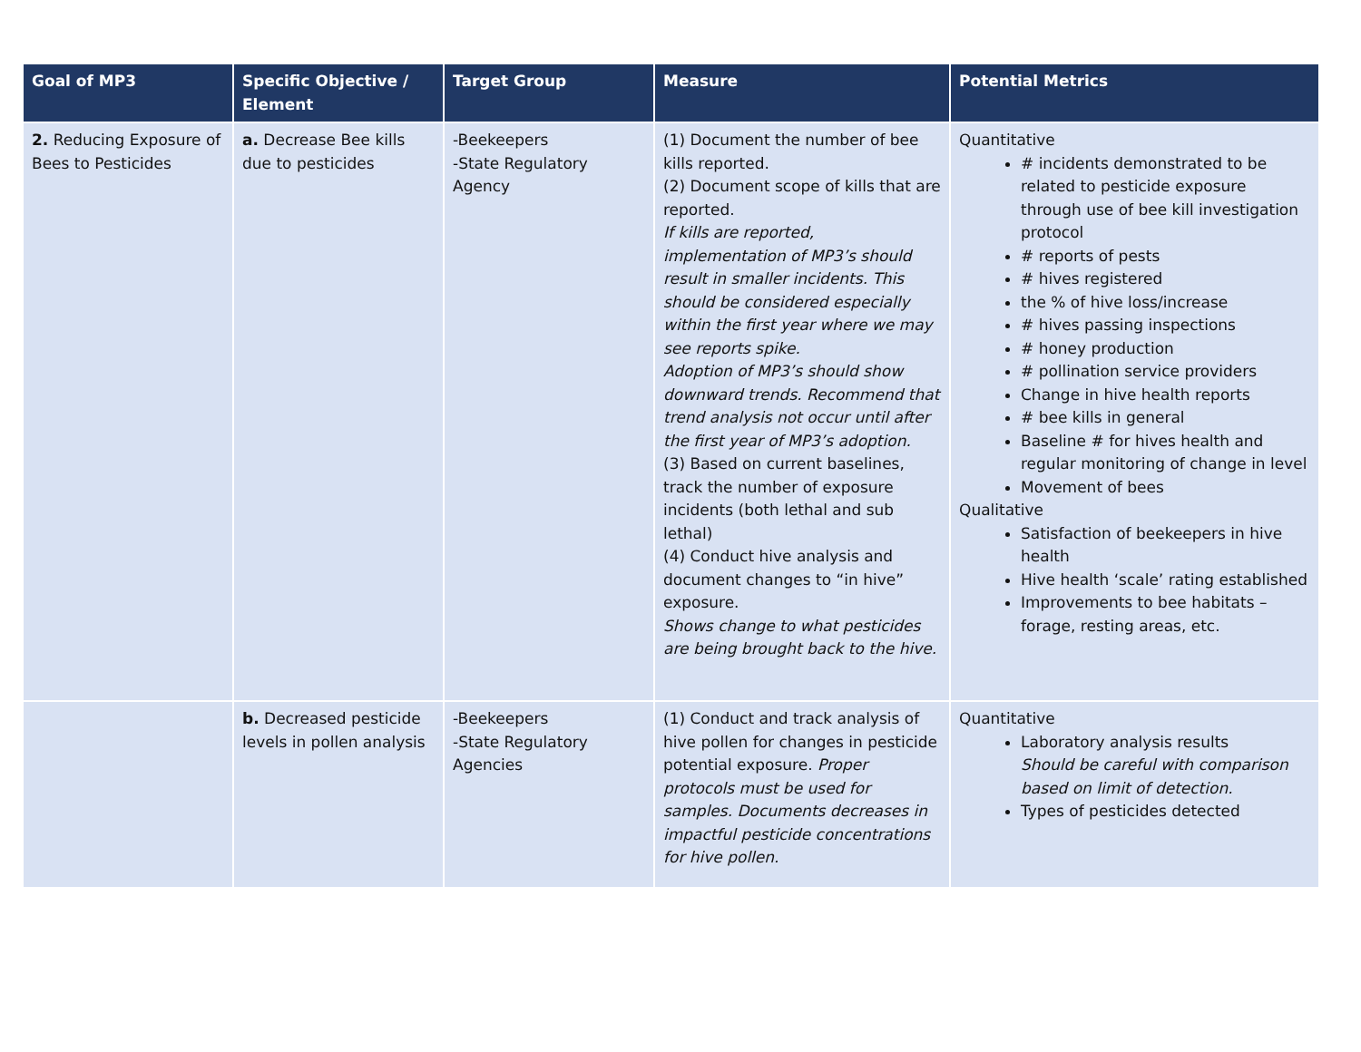| Goal of MP3 | Specific Objective / Element | Target Group | Measure | Potential Metrics |
| --- | --- | --- | --- | --- |
| 2. Reducing Exposure of Bees to Pesticides | a. Decrease Bee kills due to pesticides | -Beekeepers -State Regulatory Agency | (1) Document the number of bee kills reported. (2) Document scope of kills that are reported. If kills are reported, implementation of MP3’s should result in smaller incidents. This should be considered especially within the first year where we may see reports spike. Adoption of MP3’s should show downward trends. Recommend that trend analysis not occur until after the first year of MP3’s adoption. (3) Based on current baselines, track the number of exposure incidents (both lethal and sub lethal) (4) Conduct hive analysis and document changes to “in hive” exposure. Shows change to what pesticides are being brought back to the hive. | Quantitative # incidents demonstrated to be related to pesticide exposure through use of bee kill investigation protocol # reports of pests # hives registered the % of hive loss/increase # hives passing inspections # honey production # pollination service providers Change in hive health reports # bee kills in general Baseline # for hives health and regular monitoring of change in level Movement of bees Qualitative Satisfaction of beekeepers in hive health Hive health ‘scale’ rating established Improvements to bee habitats – forage, resting areas, etc. |
| | b. Decreased pesticide levels in pollen analysis | -Beekeepers -State Regulatory Agencies | (1) Conduct and track analysis of hive pollen for changes in pesticide potential exposure. Proper protocols must be used for samples. Documents decreases in impactful pesticide concentrations for hive pollen. | Quantitative Laboratory analysis results Should be careful with comparison based on limit of detection. Types of pesticides detected |